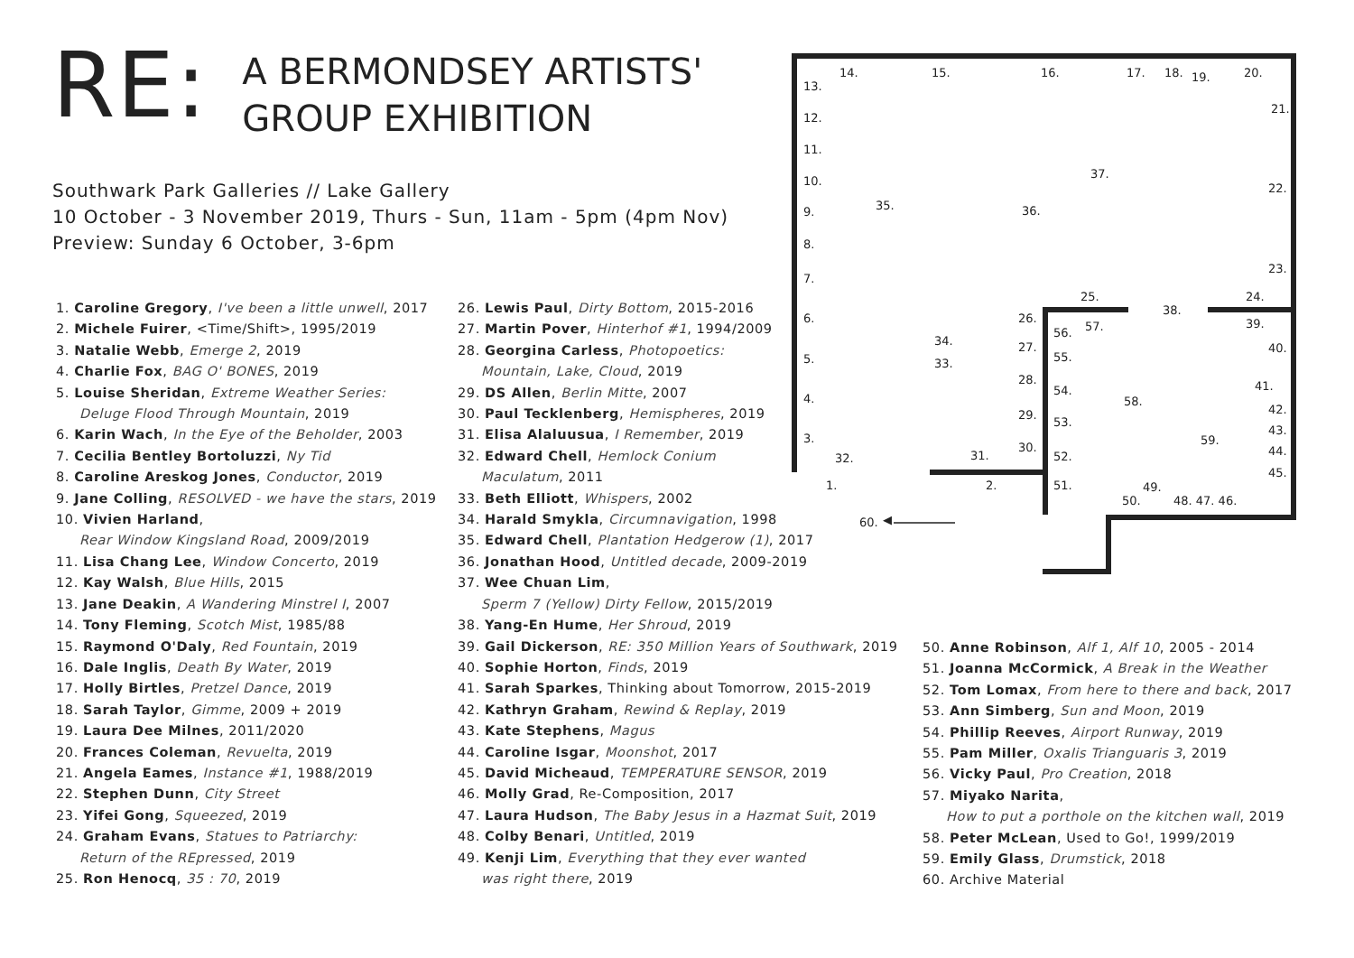RE:
A BERMONDSEY ARTISTS'
GROUP EXHIBITION
Southwark Park Galleries // Lake Gallery
10 October - 3 November 2019, Thurs - Sun, 11am - 5pm (4pm Nov)
Preview: Sunday 6 October, 3-6pm
1. Caroline Gregory, I've been a little unwell, 2017
2. Michele Fuirer, <Time/Shift>, 1995/2019
3. Natalie Webb, Emerge 2, 2019
4. Charlie Fox, BAG O' BONES, 2019
5. Louise Sheridan, Extreme Weather Series:
Deluge Flood Through Mountain, 2019
6. Karin Wach, In the Eye of the Beholder, 2003
7. Cecilia Bentley Bortoluzzi, Ny Tid
8. Caroline Areskog Jones, Conductor, 2019
9. Jane Colling, RESOLVED - we have the stars, 2019
10. Vivien Harland,
Rear Window Kingsland Road, 2009/2019
11. Lisa Chang Lee, Window Concerto, 2019
12. Kay Walsh, Blue Hills, 2015
13. Jane Deakin, A Wandering Minstrel I, 2007
14. Tony Fleming, Scotch Mist, 1985/88
15. Raymond O'Daly, Red Fountain, 2019
16. Dale Inglis, Death By Water, 2019
17. Holly Birtles, Pretzel Dance, 2019
18. Sarah Taylor, Gimme, 2009 + 2019
19. Laura Dee Milnes, 2011/2020
20. Frances Coleman, Revuelta, 2019
21. Angela Eames, Instance #1, 1988/2019
22. Stephen Dunn, City Street
23. Yifei Gong, Squeezed, 2019
24. Graham Evans, Statues to Patriarchy:
Return of the REpressed, 2019
25. Ron Henocq, 35 : 70, 2019
26. Lewis Paul, Dirty Bottom, 2015-2016
27. Martin Pover, Hinterhof #1, 1994/2009
28. Georgina Carless, Photopoetics:
Mountain, Lake, Cloud, 2019
29. DS Allen, Berlin Mitte, 2007
30. Paul Tecklenberg, Hemispheres, 2019
31. Elisa Alaluusua, I Remember, 2019
32. Edward Chell, Hemlock Conium
Maculatum, 2011
33. Beth Elliott, Whispers, 2002
34. Harald Smykla, Circumnavigation, 1998
35. Edward Chell, Plantation Hedgerow (1), 2017
36. Jonathan Hood, Untitled decade, 2009-2019
37. Wee Chuan Lim,
Sperm 7 (Yellow) Dirty Fellow, 2015/2019
38. Yang-En Hume, Her Shroud, 2019
39. Gail Dickerson, RE: 350 Million Years of Southwark, 2019
40. Sophie Horton, Finds, 2019
41. Sarah Sparkes, Thinking about Tomorrow, 2015-2019
42. Kathryn Graham, Rewind & Replay, 2019
43. Kate Stephens, Magus
44. Caroline Isgar, Moonshot, 2017
45. David Micheaud, TEMPERATURE SENSOR, 2019
46. Molly Grad, Re-Composition, 2017
47. Laura Hudson, The Baby Jesus in a Hazmat Suit, 2019
48. Colby Benari, Untitled, 2019
49. Kenji Lim, Everything that they ever wanted
was right there, 2019
50. Anne Robinson, Alf 1, Alf 10, 2005 - 2014
51. Joanna McCormick, A Break in the Weather
52. Tom Lomax, From here to there and back, 2017
53. Ann Simberg, Sun and Moon, 2019
54. Phillip Reeves, Airport Runway, 2019
55. Pam Miller, Oxalis Trianguaris 3, 2019
56. Vicky Paul, Pro Creation, 2018
57. Miyako Narita,
How to put a porthole on the kitchen wall, 2019
58. Peter McLean, Used to Go!, 1999/2019
59. Emily Glass, Drumstick, 2018
60. Archive Material
14. 15. 16. 17. 18. 19. 20.
13.
21.
12.
11.
10.
37.
22.
9. 35. 36.
8.
23.
7.
25. 24.
38.
6. 26. 39.
56. 57.
34.
33.
27. 40.
55. 5.
28. 41. 54.
4. 58.
42. 29.
53.
43.
59. 3.
30.
31. 44.
32. 52.
45.
1. 2. 51. 49.
50. 48. 47. 46.
60. ◀